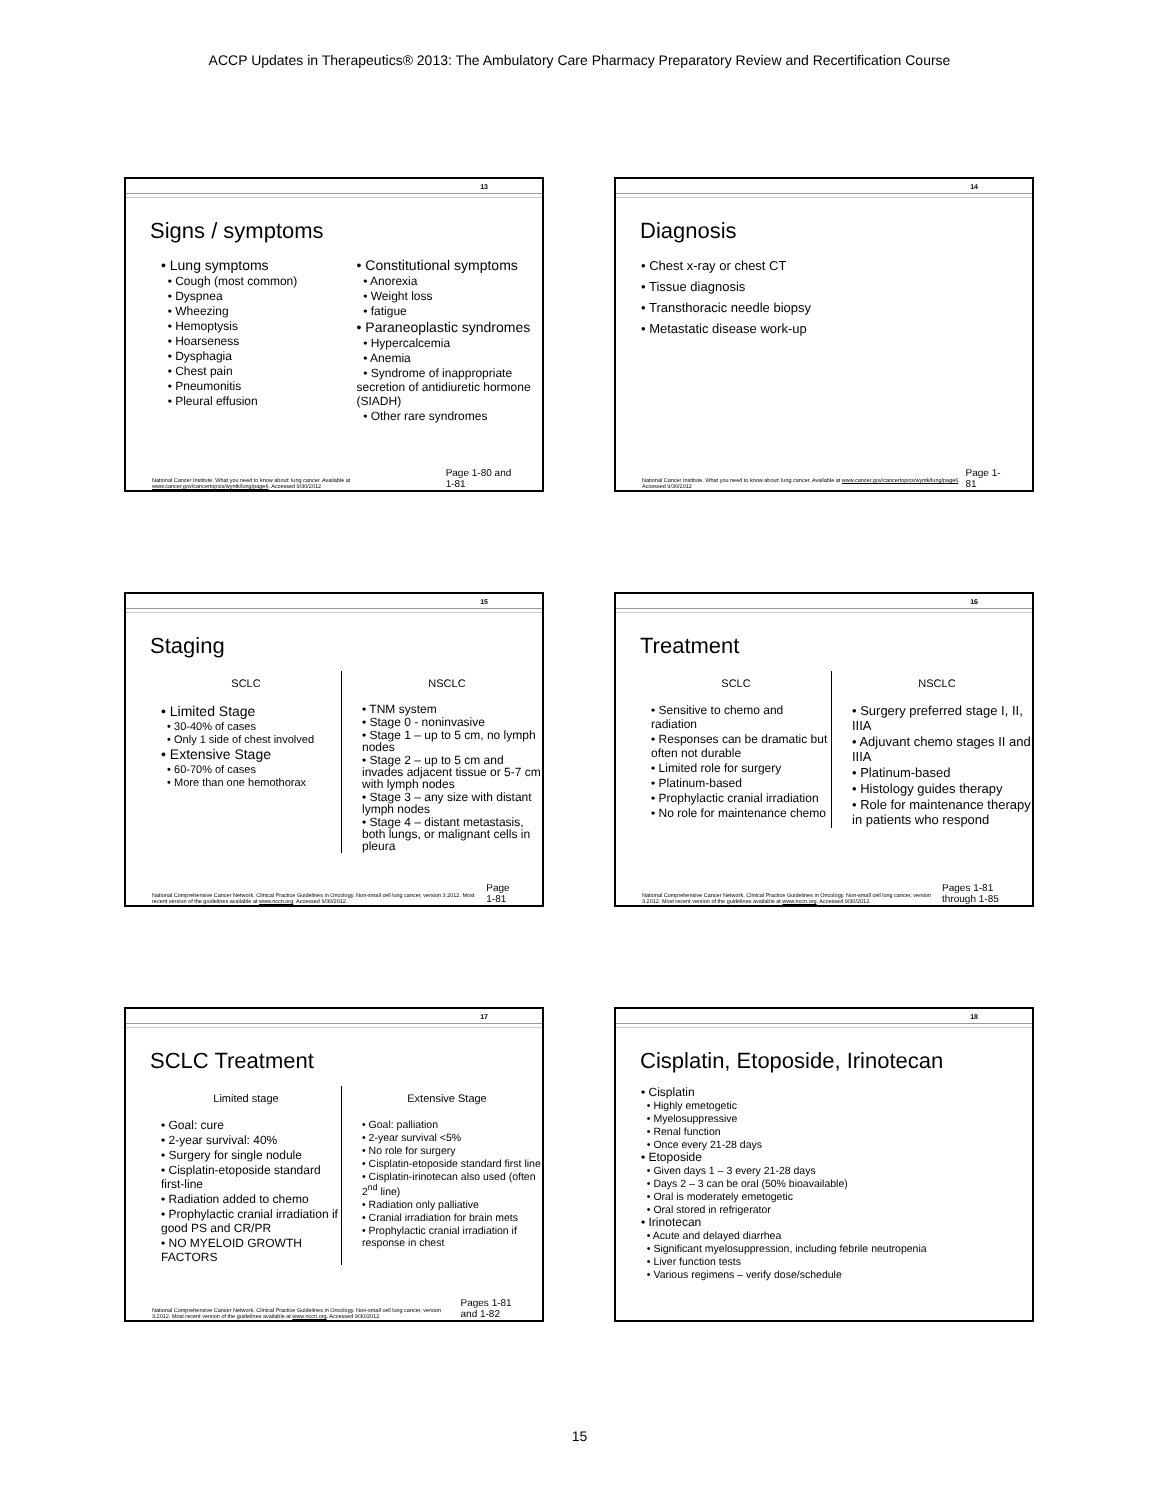ACCP Updates in Therapeutics® 2013: The Ambulatory Care Pharmacy Preparatory Review and Recertification Course
13
Signs / symptoms
• Lung symptoms
• Cough (most common)
• Dyspnea
• Wheezing
• Hemoptysis
• Hoarseness
• Dysphagia
• Chest pain
• Pneumonitis
• Pleural effusion
• Constitutional symptoms
• Anorexia
• Weight loss
• fatigue
• Paraneoplastic syndromes
• Hypercalcemia
• Anemia
• Syndrome of inappropriate secretion of antidiuretic hormone (SIADH)
• Other rare syndromes
National Cancer Institute. What you need to know about: lung cancer. Available at www.cancer.gov/cancertopics/wyntk/lung/page6. Accessed 9/30/2012 Page 1-80 and 1-81
14
Diagnosis
• Chest x-ray or chest CT
• Tissue diagnosis
• Transthoracic needle biopsy
• Metastatic disease work-up
National Cancer Institute. What you need to know about: lung cancer. Available at www.cancer.gov/cancertopics/wyntk/lung/page6. Accessed 9/30/2012 Page 1-81
15
Staging
SCLC
• Limited Stage
• 30-40% of cases
• Only 1 side of chest involved
• Extensive Stage
• 60-70% of cases
• More than one hemothorax
NSCLC
• TNM system
• Stage 0 - noninvasive
• Stage 1 – up to 5 cm, no lymph nodes
• Stage 2 – up to 5 cm and invades adjacent tissue or 5-7 cm with lymph nodes
• Stage 3 – any size with distant lymph nodes
• Stage 4 – distant metastasis, both lungs, or malignant cells in pleura
National Comprehensive Cancer Network. Clinical Practice Guidelines in Oncology. Non-small cell lung cancer, version 3.2012. Most recent version of the guidelines available at www.nccn.org. Accessed 9/30/2012. Page 1-81
16
Treatment
SCLC
• Sensitive to chemo and radiation
• Responses can be dramatic but often not durable
• Limited role for surgery
• Platinum-based
• Prophylactic cranial irradiation
• No role for maintenance chemo
NSCLC
• Surgery preferred stage I, II, IIIA
• Adjuvant chemo stages II and IIIA
• Platinum-based
• Histology guides therapy
• Role for maintenance therapy in patients who respond
National Comprehensive Cancer Network. Clinical Practice Guidelines in Oncology. Non-small cell lung cancer, version 3.2012. Most recent version of the guidelines available at www.nccn.org. Accessed 9/30/2012. Pages 1-81 through 1-85
17
SCLC Treatment
Limited stage
• Goal: cure
• 2-year survival: 40%
• Surgery for single nodule
• Cisplatin-etoposide standard first-line
• Radiation added to chemo
• Prophylactic cranial irradiation if good PS and CR/PR
• NO MYELOID GROWTH FACTORS
Extensive Stage
• Goal: palliation
• 2-year survival <5%
• No role for surgery
• Cisplatin-etoposide standard first line
• Cisplatin-irinotecan also used (often 2<sup>nd</sup> line)
• Radiation only palliative
• Cranial irradiation for brain mets
• Prophylactic cranial irradiation if response in chest
National Comprehensive Cancer Network. Clinical Practice Guidelines in Oncology. Non-small cell lung cancer, version 3.2012. Most recent version of the guidelines available at www.nccn.org. Accessed 9/30/2012. Pages 1-81 and 1-82
18
Cisplatin, Etoposide, Irinotecan
• Cisplatin
• Highly emetogetic
• Myelosuppressive
• Renal function
• Once every 21-28 days
• Etoposide
• Given days 1 – 3 every 21-28 days
• Days 2 – 3 can be oral (50% bioavailable)
• Oral is moderately emetogetic
• Oral stored in refrigerator
• Irinotecan
• Acute and delayed diarrhea
• Significant myelosuppression, including febrile neutropenia
• Liver function tests
• Various regimens – verify dose/schedule
15